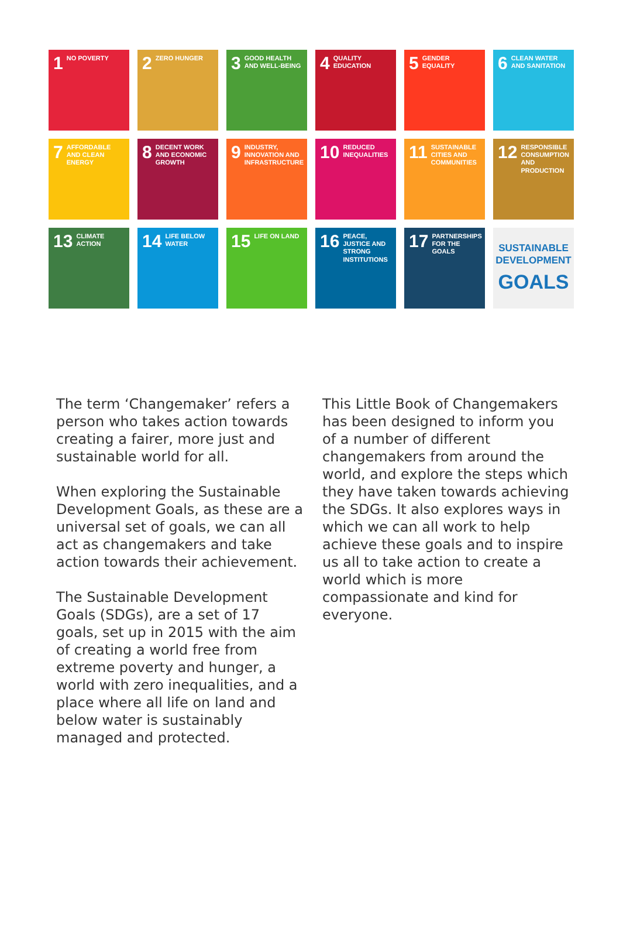1 NO POVERTY
2 ZERO HUNGER
3 GOOD HEALTH AND WELL-BEING
4 QUALITY EDUCATION
5 GENDER EQUALITY
6 CLEAN WATER AND SANITATION
7 AFFORDABLE AND CLEAN ENERGY
8 DECENT WORK AND ECONOMIC GROWTH
9 INDUSTRY, INNOVATION AND INFRASTRUCTURE
10 REDUCED INEQUALITIES
11 SUSTAINABLE CITIES AND COMMUNITIES
12 RESPONSIBLE CONSUMPTION AND PRODUCTION
13 CLIMATE ACTION
14 LIFE BELOW WATER
15 LIFE ON LAND
16 PEACE, JUSTICE AND STRONG INSTITUTIONS
17 PARTNERSHIPS FOR THE GOALS
SUSTAINABLE
DEVELOPMENT
GOALS
The term ‘Changemaker’ refers a person who takes action towards creating a fairer, more just and sustainable world for all.
When exploring the Sustainable Development Goals, as these are a universal set of goals, we can all act as changemakers and take action towards their achievement.
The Sustainable Development Goals (SDGs), are a set of 17 goals, set up in 2015 with the aim of creating a world free from extreme poverty and hunger, a world with zero inequalities, and a place where all life on land and below water is sustainably managed and protected.
This Little Book of Changemakers has been designed to inform you of a number of different changemakers from around the world, and explore the steps which they have taken towards achieving the SDGs. It also explores ways in which we can all work to help achieve these goals and to inspire us all to take action to create a world which is more compassionate and kind for everyone.